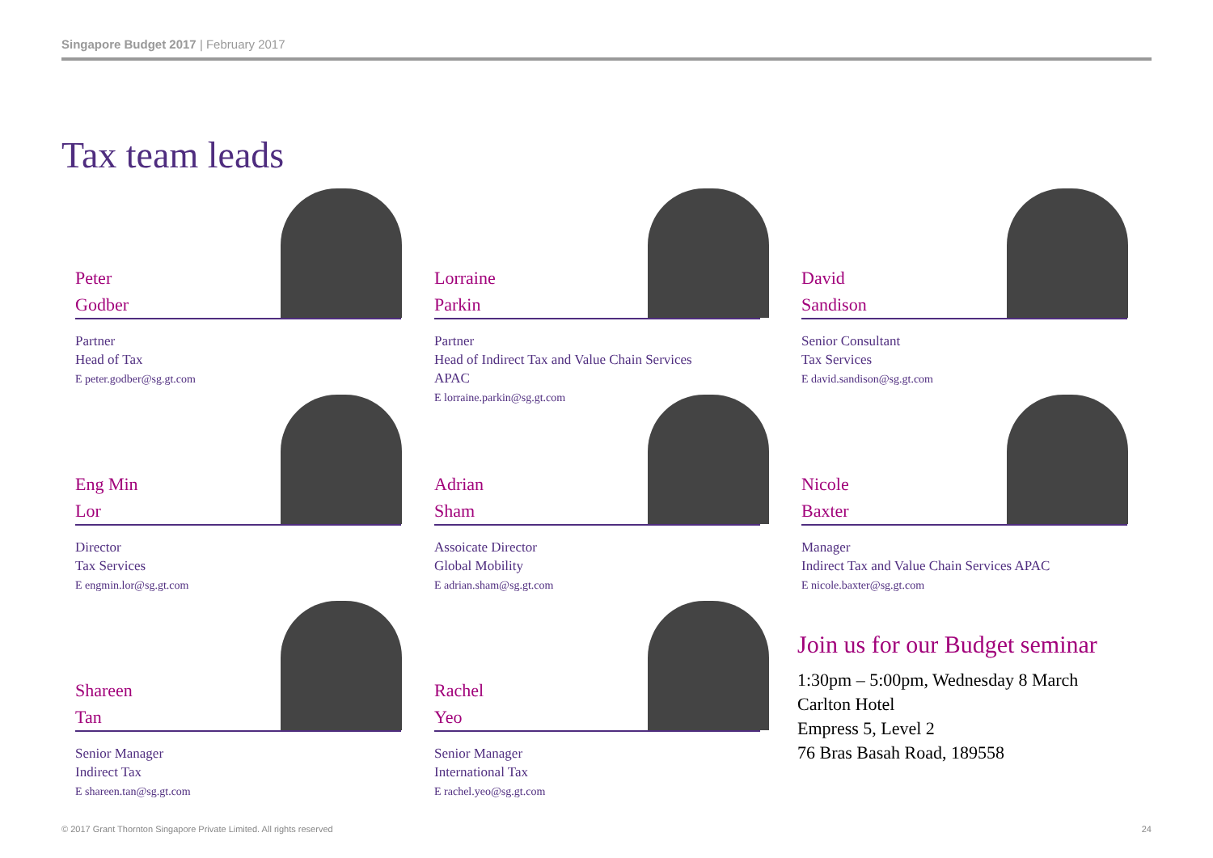Singapore Budget 2017 | February 2017
Tax team leads
Peter
Godber
Partner
Head of Tax
E peter.godber@sg.gt.com
Lorraine
Parkin
Partner
Head of Indirect Tax and Value Chain Services
APAC
E lorraine.parkin@sg.gt.com
David
Sandison
Senior Consultant
Tax Services
E david.sandison@sg.gt.com
Eng Min
Lor
Director
Tax Services
E engmin.lor@sg.gt.com
Adrian
Sham
Assoicate Director
Global Mobility
E adrian.sham@sg.gt.com
Nicole
Baxter
Manager
Indirect Tax and Value Chain Services APAC
E nicole.baxter@sg.gt.com
Shareen
Tan
Senior Manager
Indirect Tax
E shareen.tan@sg.gt.com
Rachel
Yeo
Senior Manager
International Tax
E rachel.yeo@sg.gt.com
Join us for our Budget seminar
1:30pm – 5:00pm, Wednesday 8 March
Carlton Hotel
Empress 5, Level 2
76 Bras Basah Road, 189558
© 2017 Grant Thornton Singapore Private Limited. All rights reserved 24